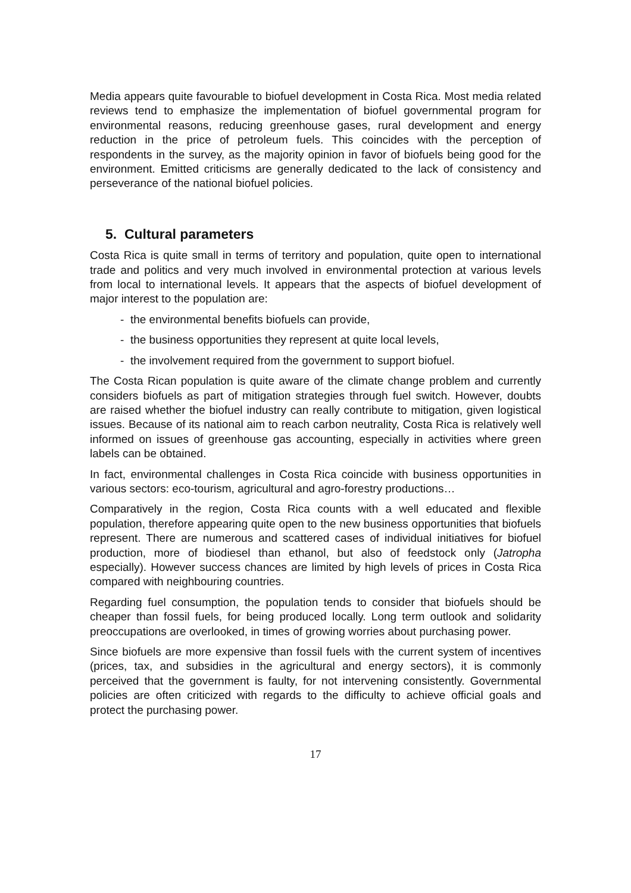Media appears quite favourable to biofuel development in Costa Rica. Most media related reviews tend to emphasize the implementation of biofuel governmental program for environmental reasons, reducing greenhouse gases, rural development and energy reduction in the price of petroleum fuels. This coincides with the perception of respondents in the survey, as the majority opinion in favor of biofuels being good for the environment. Emitted criticisms are generally dedicated to the lack of consistency and perseverance of the national biofuel policies.
5. Cultural parameters
Costa Rica is quite small in terms of territory and population, quite open to international trade and politics and very much involved in environmental protection at various levels from local to international levels. It appears that the aspects of biofuel development of major interest to the population are:
- the environmental benefits biofuels can provide,
- the business opportunities they represent at quite local levels,
- the involvement required from the government to support biofuel.
The Costa Rican population is quite aware of the climate change problem and currently considers biofuels as part of mitigation strategies through fuel switch. However, doubts are raised whether the biofuel industry can really contribute to mitigation, given logistical issues. Because of its national aim to reach carbon neutrality, Costa Rica is relatively well informed on issues of greenhouse gas accounting, especially in activities where green labels can be obtained.
In fact, environmental challenges in Costa Rica coincide with business opportunities in various sectors: eco-tourism, agricultural and agro-forestry productions…
Comparatively in the region, Costa Rica counts with a well educated and flexible population, therefore appearing quite open to the new business opportunities that biofuels represent. There are numerous and scattered cases of individual initiatives for biofuel production, more of biodiesel than ethanol, but also of feedstock only (Jatropha especially). However success chances are limited by high levels of prices in Costa Rica compared with neighbouring countries.
Regarding fuel consumption, the population tends to consider that biofuels should be cheaper than fossil fuels, for being produced locally. Long term outlook and solidarity preoccupations are overlooked, in times of growing worries about purchasing power.
Since biofuels are more expensive than fossil fuels with the current system of incentives (prices, tax, and subsidies in the agricultural and energy sectors), it is commonly perceived that the government is faulty, for not intervening consistently. Governmental policies are often criticized with regards to the difficulty to achieve official goals and protect the purchasing power.
17